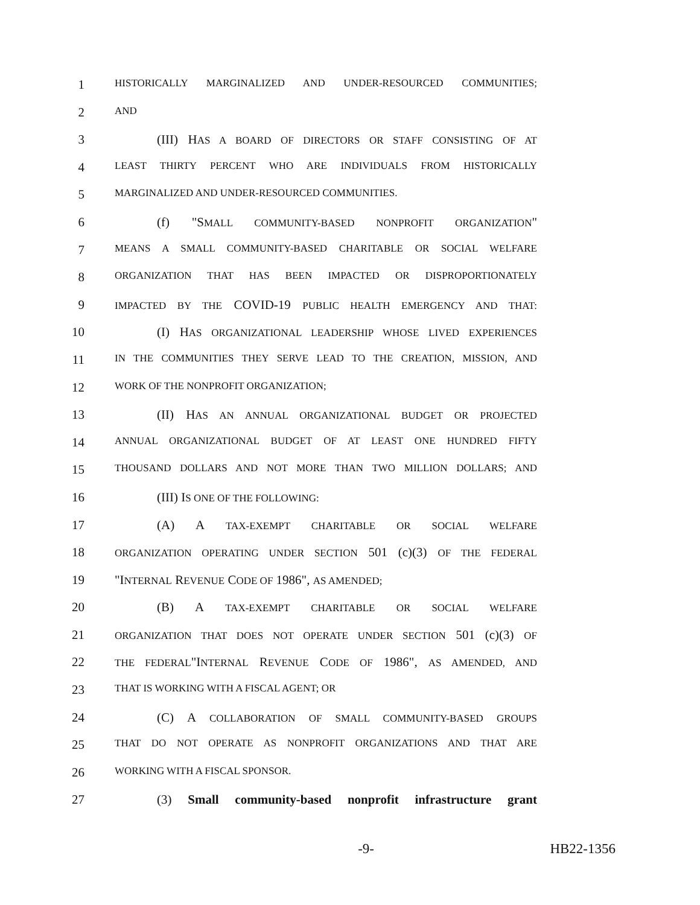1 HISTORICALLY MARGINALIZED AND UNDER-RESOURCED COMMUNITIES;
2 AND
3 (III) HAS A BOARD OF DIRECTORS OR STAFF CONSISTING OF AT
4 LEAST THIRTY PERCENT WHO ARE INDIVIDUALS FROM HISTORICALLY
5 MARGINALIZED AND UNDER-RESOURCED COMMUNITIES.
6 (f) "SMALL COMMUNITY-BASED NONPROFIT ORGANIZATION"
7 MEANS A SMALL COMMUNITY-BASED CHARITABLE OR SOCIAL WELFARE
8 ORGANIZATION THAT HAS BEEN IMPACTED OR DISPROPORTIONATELY
9 IMPACTED BY THE COVID-19 PUBLIC HEALTH EMERGENCY AND THAT:
10 (I) HAS ORGANIZATIONAL LEADERSHIP WHOSE LIVED EXPERIENCES
11 IN THE COMMUNITIES THEY SERVE LEAD TO THE CREATION, MISSION, AND
12 WORK OF THE NONPROFIT ORGANIZATION;
13 (II) HAS AN ANNUAL ORGANIZATIONAL BUDGET OR PROJECTED
14 ANNUAL ORGANIZATIONAL BUDGET OF AT LEAST ONE HUNDRED FIFTY
15 THOUSAND DOLLARS AND NOT MORE THAN TWO MILLION DOLLARS; AND
16 (III) IS ONE OF THE FOLLOWING:
17 (A) A TAX-EXEMPT CHARITABLE OR SOCIAL WELFARE
18 ORGANIZATION OPERATING UNDER SECTION 501 (c)(3) OF THE FEDERAL
19 "INTERNAL REVENUE CODE OF 1986", AS AMENDED;
20 (B) A TAX-EXEMPT CHARITABLE OR SOCIAL WELFARE
21 ORGANIZATION THAT DOES NOT OPERATE UNDER SECTION 501 (c)(3) OF
22 THE FEDERAL"INTERNAL REVENUE CODE OF 1986", AS AMENDED, AND
23 THAT IS WORKING WITH A FISCAL AGENT; OR
24 (C) A COLLABORATION OF SMALL COMMUNITY-BASED GROUPS
25 THAT DO NOT OPERATE AS NONPROFIT ORGANIZATIONS AND THAT ARE
26 WORKING WITH A FISCAL SPONSOR.
27 (3) Small community-based nonprofit infrastructure grant
-9- HB22-1356